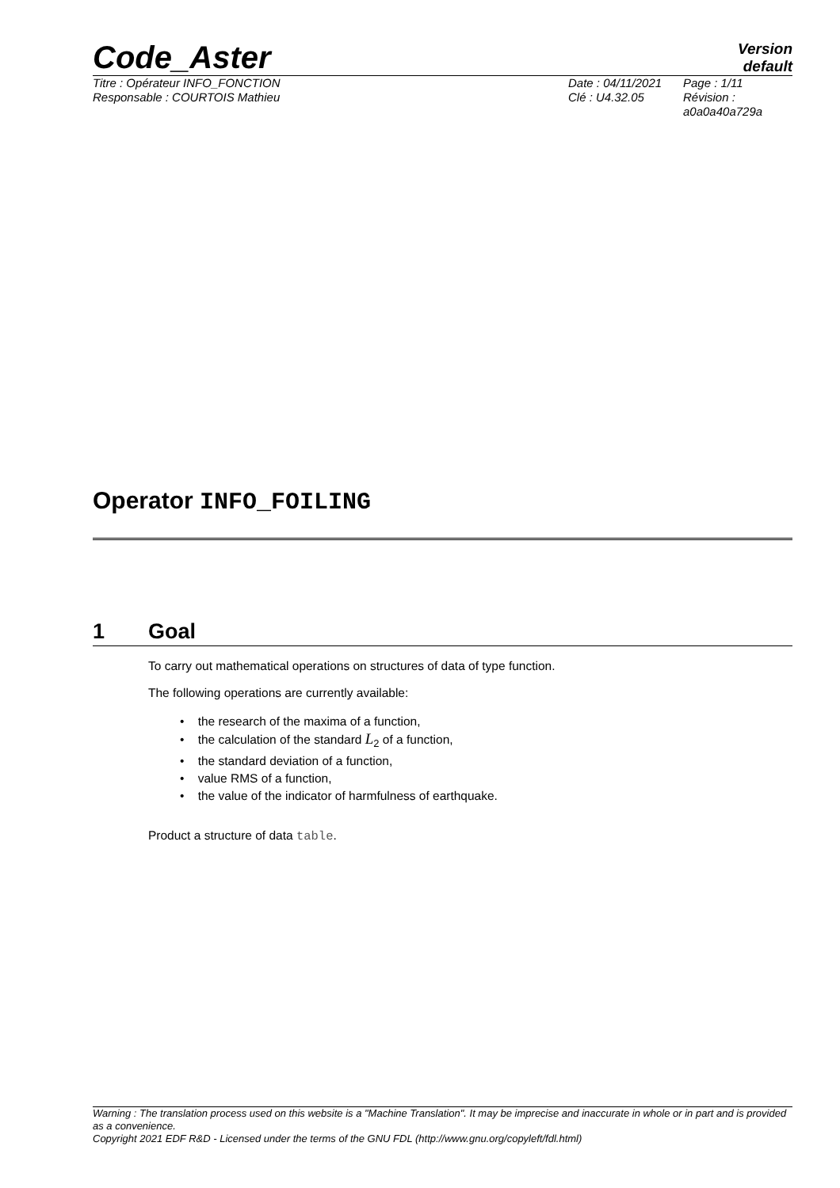Code_Aster
Version
default
Titre : Opérateur INFO_FONCTION
Responsable : COURTOIS Mathieu
Date : 04/11/2021
Clé : U4.32.05
Page : 1/11
Révision :
a0a0a40a729a
Operator INFO_FOILING
1 Goal
To carry out mathematical operations on structures of data of type function.
The following operations are currently available:
• the research of the maxima of a function,
• the calculation of the standard L<sub>2</sub> of a function,
• the standard deviation of a function,
• value RMS of a function,
• the value of the indicator of harmfulness of earthquake.
Product a structure of data table.
Warning : The translation process used on this website is a "Machine Translation". It may be imprecise and inaccurate in whole or in part and is provided as a convenience.
Copyright 2021 EDF R&D - Licensed under the terms of the GNU FDL (http://www.gnu.org/copyleft/fdl.html)